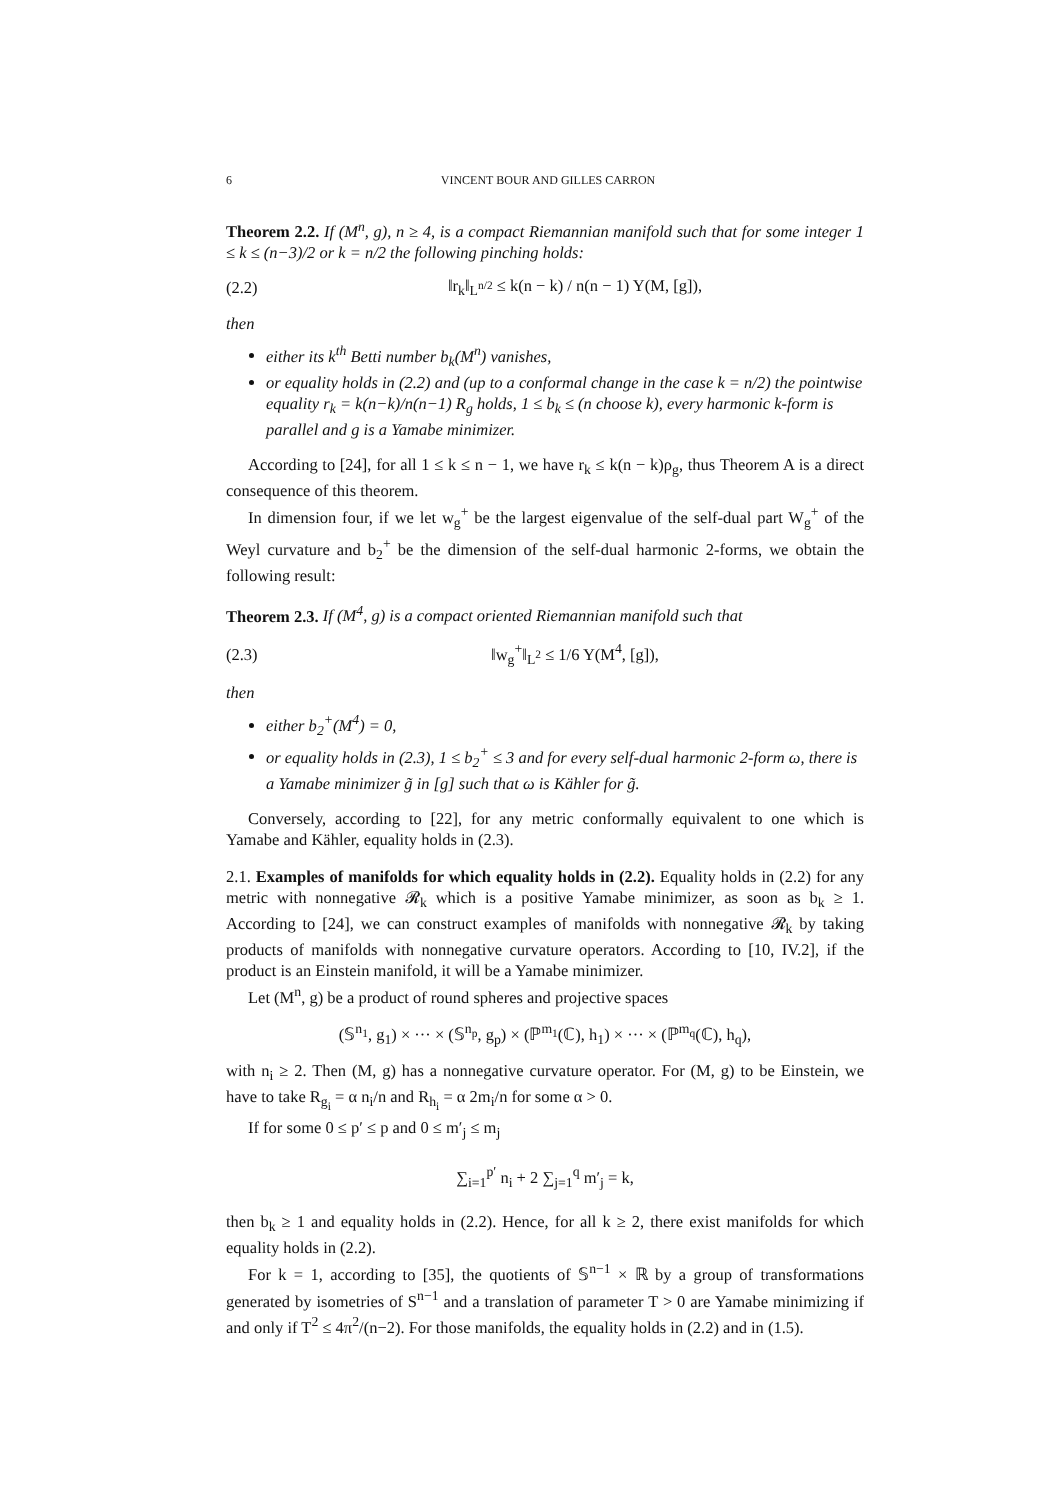6 VINCENT BOUR AND GILLES CARRON
Theorem 2.2. If (M<sup>n</sup>, g), n ≥ 4, is a compact Riemannian manifold such that for some integer 1 ≤ k ≤ (n−3)/2 or k = n/2 the following pinching holds:
(2.2) ‖r<sub>k</sub>‖<sub>L<sup>n/2</sup></sub> ≤ k(n − k) / n(n − 1) Y(M, [g]),
then
either its k<sup>th</sup> Betti number b<sub>k</sub>(M<sup>n</sup>) vanishes,
or equality holds in (2.2) and (up to a conformal change in the case k = n/2) the pointwise equality r<sub>k</sub> = k(n−k)/n(n−1) R<sub>g</sub> holds, 1 ≤ b<sub>k</sub> ≤ (n choose k), every harmonic k-form is parallel and g is a Yamabe minimizer.
According to [24], for all 1 ≤ k ≤ n − 1, we have r<sub>k</sub> ≤ k(n − k)ρ<sub>g</sub>, thus Theorem A is a direct consequence of this theorem.
In dimension four, if we let w<sub>g</sub><sup>+</sup> be the largest eigenvalue of the self-dual part W<sub>g</sub><sup>+</sup> of the Weyl curvature and b<sub>2</sub><sup>+</sup> be the dimension of the self-dual harmonic 2-forms, we obtain the following result:
Theorem 2.3. If (M<sup>4</sup>, g) is a compact oriented Riemannian manifold such that
(2.3) ‖w<sub>g</sub><sup>+</sup>‖<sub>L<sup>2</sup></sub> ≤ 1/6 Y(M<sup>4</sup>, [g]),
then
either b<sub>2</sub><sup>+</sup>(M<sup>4</sup>) = 0,
or equality holds in (2.3), 1 ≤ b<sub>2</sub><sup>+</sup> ≤ 3 and for every self-dual harmonic 2-form ω, there is a Yamabe minimizer g̃ in [g] such that ω is Kähler for g̃.
Conversely, according to [22], for any metric conformally equivalent to one which is Yamabe and Kähler, equality holds in (2.3).
2.1. Examples of manifolds for which equality holds in (2.2). Equality holds in (2.2) for any metric with nonnegative 𝓡<sub>k</sub> which is a positive Yamabe minimizer, as soon as b<sub>k</sub> ≥ 1. According to [24], we can construct examples of manifolds with nonnegative 𝓡<sub>k</sub> by taking products of manifolds with nonnegative curvature operators. According to [10, IV.2], if the product is an Einstein manifold, it will be a Yamabe minimizer.
Let (M<sup>n</sup>, g) be a product of round spheres and projective spaces
(𝕊<sup>n<sub>1</sub></sup>, g<sub>1</sub>) × ··· × (𝕊<sup>n<sub>p</sub></sup>, g<sub>p</sub>) × (ℙ<sup>m<sub>1</sub></sup>(ℂ), h<sub>1</sub>) × ··· × (ℙ<sup>m<sub>q</sub></sup>(ℂ), h<sub>q</sub>),
with n<sub>i</sub> ≥ 2. Then (M, g) has a nonnegative curvature operator. For (M, g) to be Einstein, we have to take R<sub>g<sub>i</sub></sub> = α n<sub>i</sub>/n and R<sub>h<sub>i</sub></sub> = α 2m<sub>i</sub>/n for some α > 0.
If for some 0 ≤ p′ ≤ p and 0 ≤ m′<sub>j</sub> ≤ m<sub>j</sub>
∑<sub>i=1</sub><sup>p′</sup> n<sub>i</sub> + 2 ∑<sub>j=1</sub><sup>q</sup> m′<sub>j</sub> = k,
then b<sub>k</sub> ≥ 1 and equality holds in (2.2). Hence, for all k ≥ 2, there exist manifolds for which equality holds in (2.2).
For k = 1, according to [35], the quotients of 𝕊<sup>n−1</sup> × ℝ by a group of transformations generated by isometries of S<sup>n−1</sup> and a translation of parameter T > 0 are Yamabe minimizing if and only if T<sup>2</sup> ≤ 4π<sup>2</sup>/(n−2). For those manifolds, the equality holds in (2.2) and in (1.5).